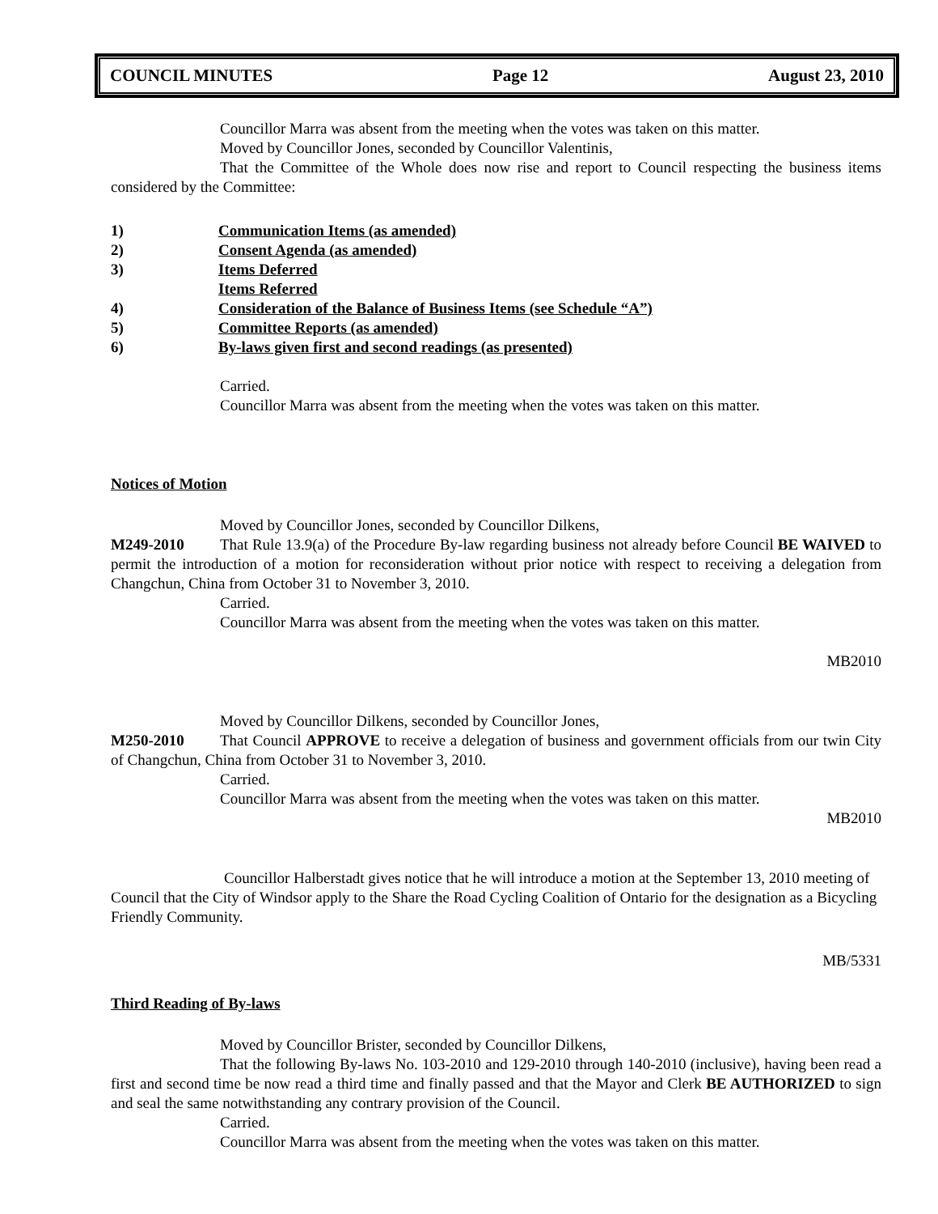COUNCIL MINUTES Page 12 August 23, 2010
Councillor Marra was absent from the meeting when the votes was taken on this matter.
Moved by Councillor Jones, seconded by Councillor Valentinis,
That the Committee of the Whole does now rise and report to Council respecting the business items considered by the Committee:
1) Communication Items (as amended)
2) Consent Agenda (as amended)
3) Items Deferred
Items Referred
4) Consideration of the Balance of Business Items (see Schedule “A”)
5) Committee Reports (as amended)
6) By-laws given first and second readings (as presented)
Carried.
Councillor Marra was absent from the meeting when the votes was taken on this matter.
Notices of Motion
Moved by Councillor Jones, seconded by Councillor Dilkens,
M249-2010 That Rule 13.9(a) of the Procedure By-law regarding business not already before Council BE WAIVED to permit the introduction of a motion for reconsideration without prior notice with respect to receiving a delegation from Changchun, China from October 31 to November 3, 2010.
Carried.
Councillor Marra was absent from the meeting when the votes was taken on this matter.
MB2010
Moved by Councillor Dilkens, seconded by Councillor Jones,
M250-2010 That Council APPROVE to receive a delegation of business and government officials from our twin City of Changchun, China from October 31 to November 3, 2010.
Carried.
Councillor Marra was absent from the meeting when the votes was taken on this matter.
MB2010
Councillor Halberstadt gives notice that he will introduce a motion at the September 13, 2010 meeting of Council that the City of Windsor apply to the Share the Road Cycling Coalition of Ontario for the designation as a Bicycling Friendly Community.
MB/5331
Third Reading of By-laws
Moved by Councillor Brister, seconded by Councillor Dilkens,
That the following By-laws No. 103-2010 and 129-2010 through 140-2010 (inclusive), having been read a first and second time be now read a third time and finally passed and that the Mayor and Clerk BE AUTHORIZED to sign and seal the same notwithstanding any contrary provision of the Council.
Carried.
Councillor Marra was absent from the meeting when the votes was taken on this matter.